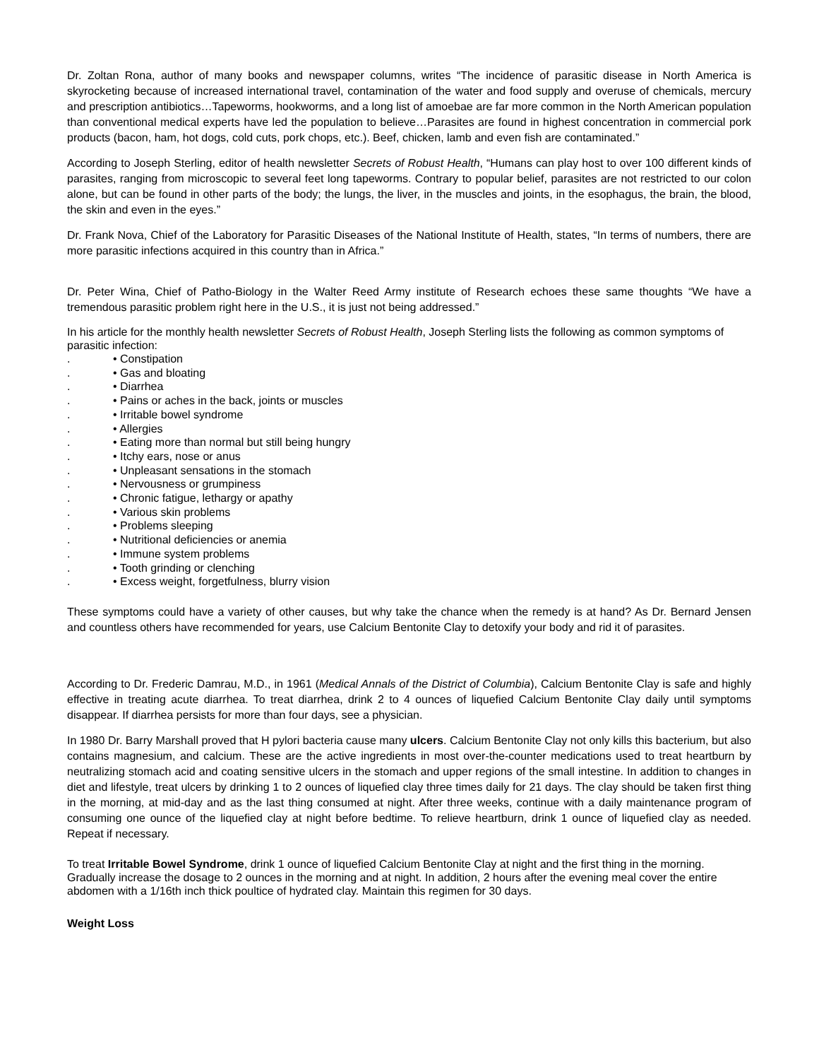Dr. Zoltan Rona, author of many books and newspaper columns, writes “The incidence of parasitic disease in North America is skyrocketing because of increased international travel, contamination of the water and food supply and overuse of chemicals, mercury and prescription antibiotics…Tapeworms, hookworms, and a long list of amoebae are far more common in the North American population than conventional medical experts have led the population to believe…Parasites are found in highest concentration in commercial pork products (bacon, ham, hot dogs, cold cuts, pork chops, etc.). Beef, chicken, lamb and even fish are contaminated.”
According to Joseph Sterling, editor of health newsletter Secrets of Robust Health, “Humans can play host to over 100 different kinds of parasites, ranging from microscopic to several feet long tapeworms. Contrary to popular belief, parasites are not restricted to our colon alone, but can be found in other parts of the body; the lungs, the liver, in the muscles and joints, in the esophagus, the brain, the blood, the skin and even in the eyes.”
Dr. Frank Nova, Chief of the Laboratory for Parasitic Diseases of the National Institute of Health, states, “In terms of numbers, there are more parasitic infections acquired in this country than in Africa.”
Dr. Peter Wina, Chief of Patho-Biology in the Walter Reed Army institute of Research echoes these same thoughts “We have a tremendous parasitic problem right here in the U.S., it is just not being addressed.”
In his article for the monthly health newsletter Secrets of Robust Health, Joseph Sterling lists the following as common symptoms of parasitic infection:
. • Constipation
. • Gas and bloating
. • Diarrhea
. • Pains or aches in the back, joints or muscles
. • Irritable bowel syndrome
. • Allergies
. • Eating more than normal but still being hungry
. • Itchy ears, nose or anus
. • Unpleasant sensations in the stomach
. • Nervousness or grumpiness
. • Chronic fatigue, lethargy or apathy
. • Various skin problems
. • Problems sleeping
. • Nutritional deficiencies or anemia
. • Immune system problems
. • Tooth grinding or clenching
. • Excess weight, forgetfulness, blurry vision
These symptoms could have a variety of other causes, but why take the chance when the remedy is at hand? As Dr. Bernard Jensen and countless others have recommended for years, use Calcium Bentonite Clay to detoxify your body and rid it of parasites.
According to Dr. Frederic Damrau, M.D., in 1961 (Medical Annals of the District of Columbia), Calcium Bentonite Clay is safe and highly effective in treating acute diarrhea. To treat diarrhea, drink 2 to 4 ounces of liquefied Calcium Bentonite Clay daily until symptoms disappear. If diarrhea persists for more than four days, see a physician.
In 1980 Dr. Barry Marshall proved that H pylori bacteria cause many ulcers. Calcium Bentonite Clay not only kills this bacterium, but also contains magnesium, and calcium. These are the active ingredients in most over-the-counter medications used to treat heartburn by neutralizing stomach acid and coating sensitive ulcers in the stomach and upper regions of the small intestine. In addition to changes in diet and lifestyle, treat ulcers by drinking 1 to 2 ounces of liquefied clay three times daily for 21 days. The clay should be taken first thing in the morning, at mid-day and as the last thing consumed at night. After three weeks, continue with a daily maintenance program of consuming one ounce of the liquefied clay at night before bedtime. To relieve heartburn, drink 1 ounce of liquefied clay as needed. Repeat if necessary.
To treat Irritable Bowel Syndrome, drink 1 ounce of liquefied Calcium Bentonite Clay at night and the first thing in the morning. Gradually increase the dosage to 2 ounces in the morning and at night. In addition, 2 hours after the evening meal cover the entire abdomen with a 1/16th inch thick poultice of hydrated clay. Maintain this regimen for 30 days.
Weight Loss